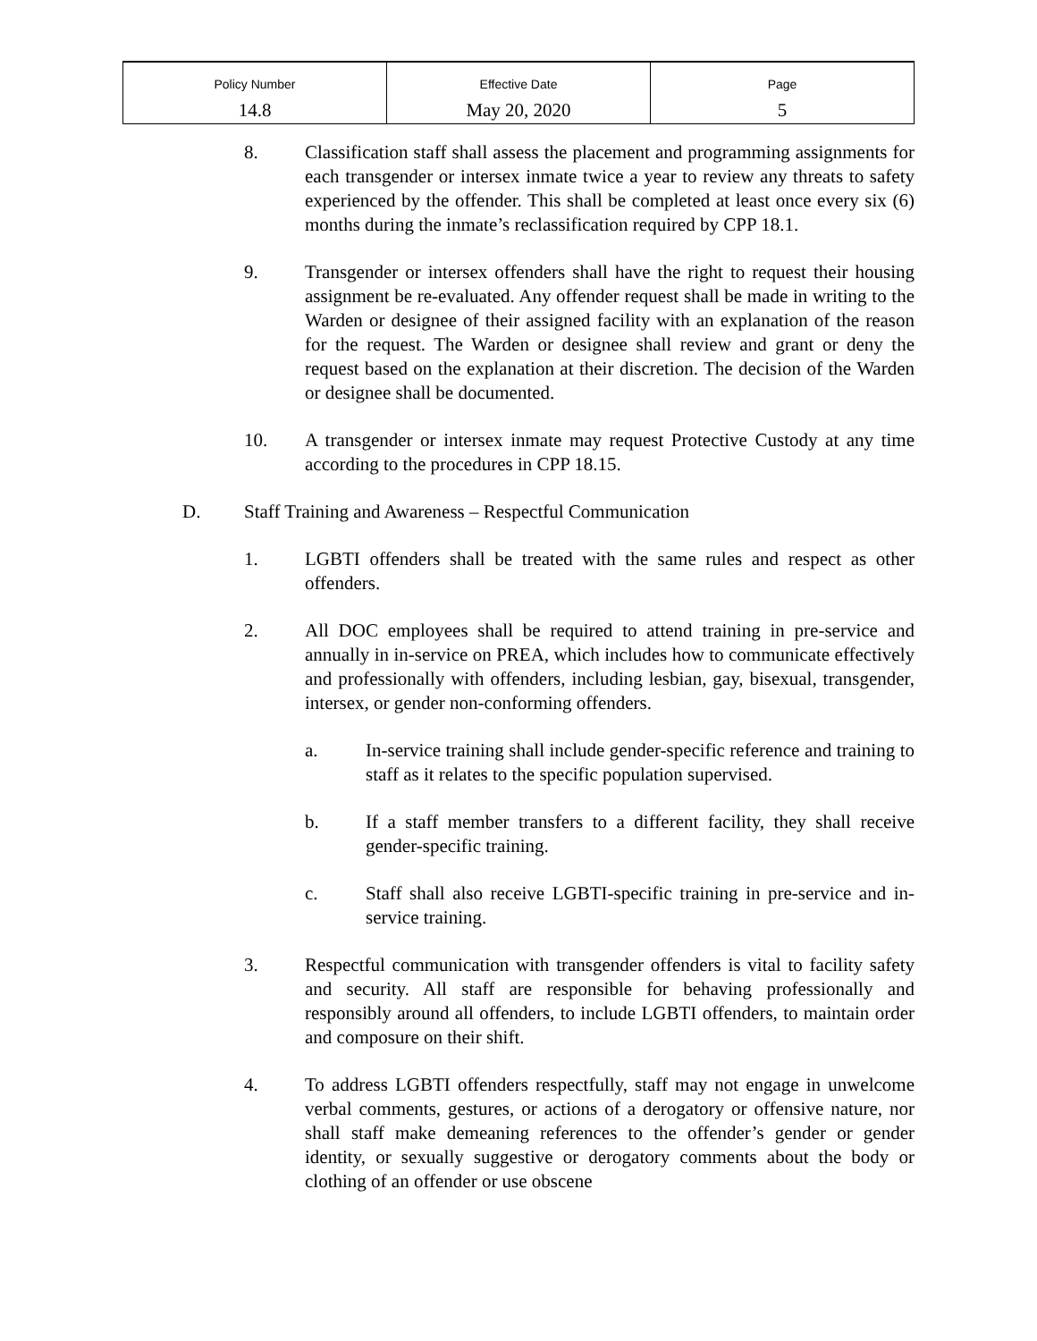| Policy Number | Effective Date | Page |
| 14.8 | May 20, 2020 | 5 |
8. Classification staff shall assess the placement and programming assignments for each transgender or intersex inmate twice a year to review any threats to safety experienced by the offender. This shall be completed at least once every six (6) months during the inmate’s reclassification required by CPP 18.1.
9. Transgender or intersex offenders shall have the right to request their housing assignment be re-evaluated. Any offender request shall be made in writing to the Warden or designee of their assigned facility with an explanation of the reason for the request. The Warden or designee shall review and grant or deny the request based on the explanation at their discretion. The decision of the Warden or designee shall be documented.
10. A transgender or intersex inmate may request Protective Custody at any time according to the procedures in CPP 18.15.
D. Staff Training and Awareness – Respectful Communication
1. LGBTI offenders shall be treated with the same rules and respect as other offenders.
2. All DOC employees shall be required to attend training in pre-service and annually in in-service on PREA, which includes how to communicate effectively and professionally with offenders, including lesbian, gay, bisexual, transgender, intersex, or gender non-conforming offenders.
a. In-service training shall include gender-specific reference and training to staff as it relates to the specific population supervised.
b. If a staff member transfers to a different facility, they shall receive gender-specific training.
c. Staff shall also receive LGBTI-specific training in pre-service and in-service training.
3. Respectful communication with transgender offenders is vital to facility safety and security. All staff are responsible for behaving professionally and responsibly around all offenders, to include LGBTI offenders, to maintain order and composure on their shift.
4. To address LGBTI offenders respectfully, staff may not engage in unwelcome verbal comments, gestures, or actions of a derogatory or offensive nature, nor shall staff make demeaning references to the offender’s gender or gender identity, or sexually suggestive or derogatory comments about the body or clothing of an offender or use obscene